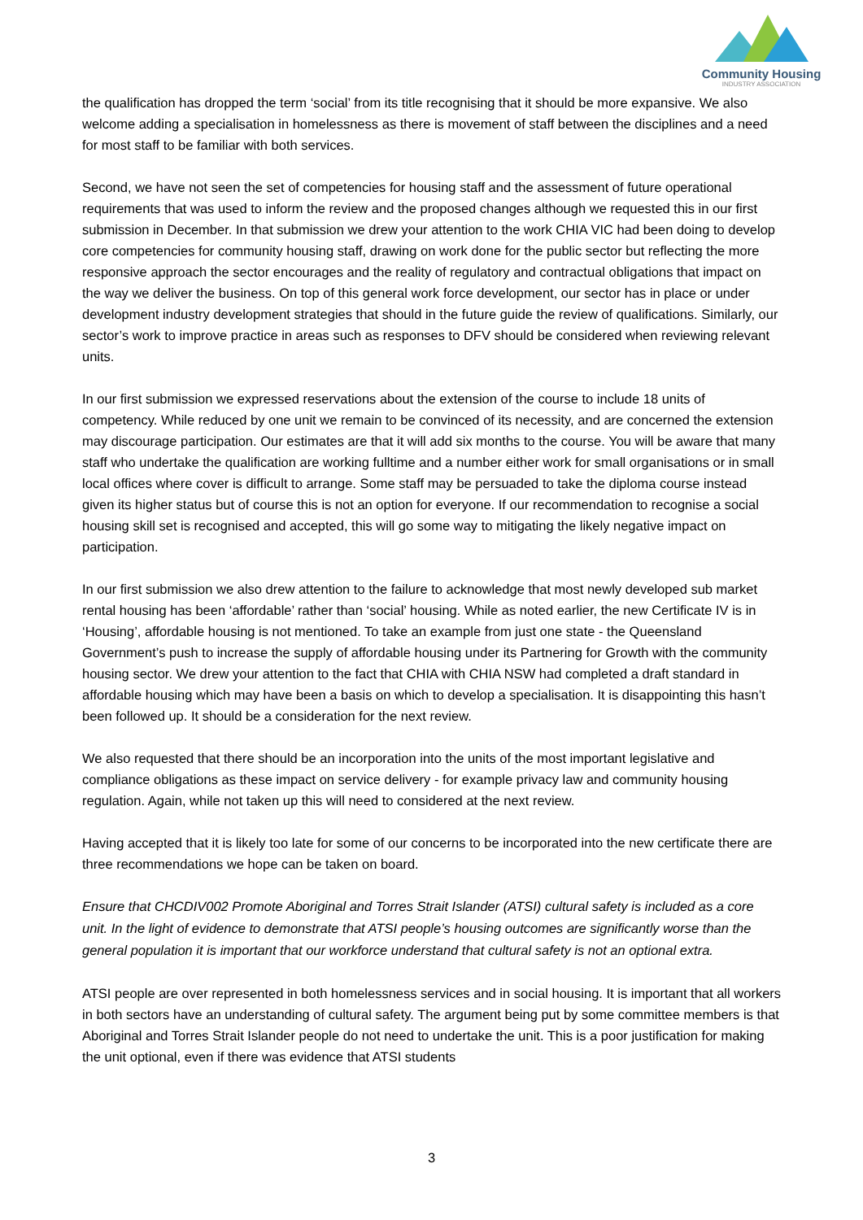Community Housing
INDUSTRY ASSOCIATION
the qualification has dropped the term ‘social’ from its title recognising that it should be more expansive. We also welcome adding a specialisation in homelessness as there is movement of staff between the disciplines and a need for most staff to be familiar with both services.
Second, we have not seen the set of competencies for housing staff and the assessment of future operational requirements that was used to inform the review and the proposed changes although we requested this in our first submission in December. In that submission we drew your attention to the work CHIA VIC had been doing to develop core competencies for community housing staff, drawing on work done for the public sector but reflecting the more responsive approach the sector encourages and the reality of regulatory and contractual obligations that impact on the way we deliver the business. On top of this general work force development, our sector has in place or under development industry development strategies that should in the future guide the review of qualifications. Similarly, our sector’s work to improve practice in areas such as responses to DFV should be considered when reviewing relevant units.
In our first submission we expressed reservations about the extension of the course to include 18 units of competency. While reduced by one unit we remain to be convinced of its necessity, and are concerned the extension may discourage participation. Our estimates are that it will add six months to the course. You will be aware that many staff who undertake the qualification are working fulltime and a number either work for small organisations or in small local offices where cover is difficult to arrange. Some staff may be persuaded to take the diploma course instead given its higher status but of course this is not an option for everyone. If our recommendation to recognise a social housing skill set is recognised and accepted, this will go some way to mitigating the likely negative impact on participation.
In our first submission we also drew attention to the failure to acknowledge that most newly developed sub market rental housing has been ‘affordable’ rather than ‘social’ housing. While as noted earlier, the new Certificate IV is in ‘Housing’, affordable housing is not mentioned. To take an example from just one state - the Queensland Government’s push to increase the supply of affordable housing under its Partnering for Growth with the community housing sector. We drew your attention to the fact that CHIA with CHIA NSW had completed a draft standard in affordable housing which may have been a basis on which to develop a specialisation. It is disappointing this hasn’t been followed up. It should be a consideration for the next review.
We also requested that there should be an incorporation into the units of the most important legislative and compliance obligations as these impact on service delivery - for example privacy law and community housing regulation. Again, while not taken up this will need to considered at the next review.
Having accepted that it is likely too late for some of our concerns to be incorporated into the new certificate there are three recommendations we hope can be taken on board.
Ensure that CHCDIV002 Promote Aboriginal and Torres Strait Islander (ATSI) cultural safety is included as a core unit. In the light of evidence to demonstrate that ATSI people’s housing outcomes are significantly worse than the general population it is important that our workforce understand that cultural safety is not an optional extra.
ATSI people are over represented in both homelessness services and in social housing. It is important that all workers in both sectors have an understanding of cultural safety. The argument being put by some committee members is that Aboriginal and Torres Strait Islander people do not need to undertake the unit. This is a poor justification for making the unit optional, even if there was evidence that ATSI students
3